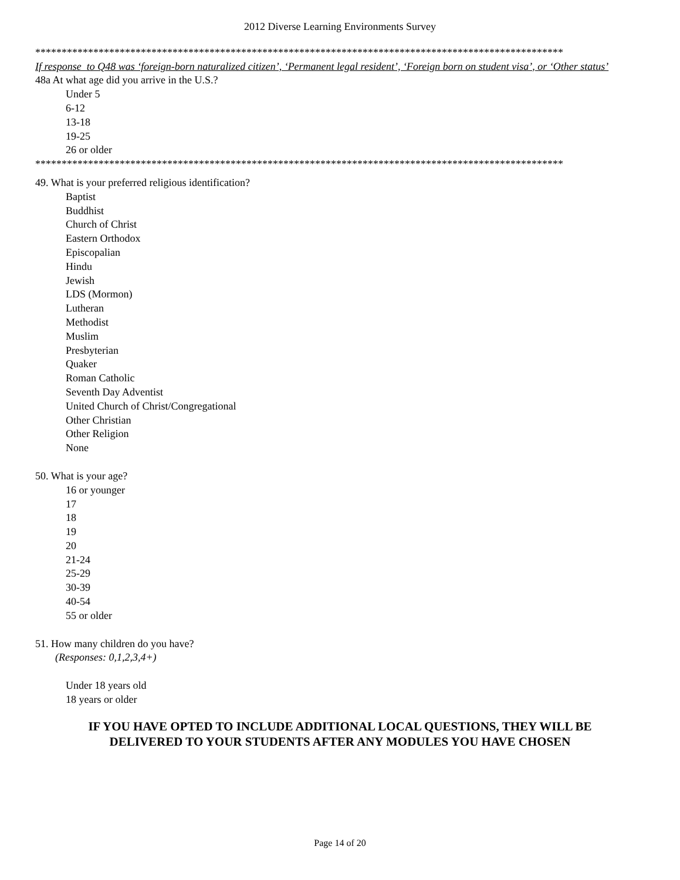2012 Diverse Learning Environments Survey
****************************************************************************************************
If response to Q48 was ‘foreign-born naturalized citizen’, ‘Permanent legal resident’, ‘Foreign born on student visa’, or ‘Other status’
48a At what age did you arrive in the U.S.?
Under 5
6-12
13-18
19-25
26 or older
****************************************************************************************************
49. What is your preferred religious identification?
Baptist
Buddhist
Church of Christ
Eastern Orthodox
Episcopalian
Hindu
Jewish
LDS (Mormon)
Lutheran
Methodist
Muslim
Presbyterian
Quaker
Roman Catholic
Seventh Day Adventist
United Church of Christ/Congregational
Other Christian
Other Religion
None
50. What is your age?
16 or younger
17
18
19
20
21-24
25-29
30-39
40-54
55 or older
51. How many children do you have?
(Responses: 0,1,2,3,4+)
Under 18 years old
18 years or older
IF YOU HAVE OPTED TO INCLUDE ADDITIONAL LOCAL QUESTIONS, THEY WILL BE
DELIVERED TO YOUR STUDENTS AFTER ANY MODULES YOU HAVE CHOSEN
Page 14 of 20